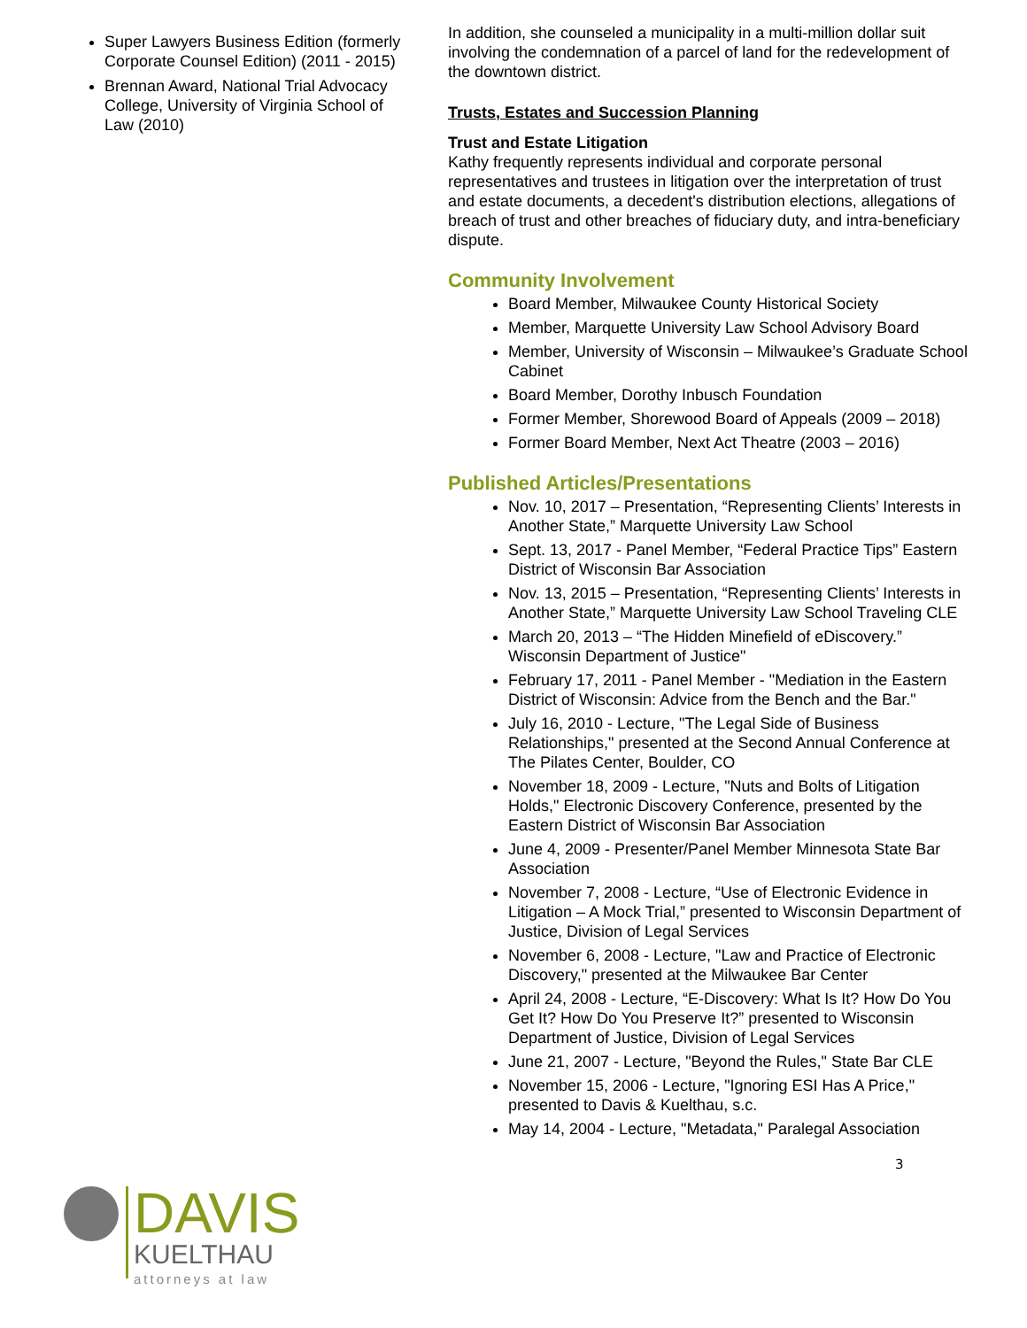Super Lawyers Business Edition (formerly Corporate Counsel Edition) (2011 - 2015)
Brennan Award, National Trial Advocacy College, University of Virginia School of Law (2010)
DAVIS
KUELTHAU
attorneys at law
In addition, she counseled a municipality in a multi-million dollar suit involving the condemnation of a parcel of land for the redevelopment of the downtown district.
Trusts, Estates and Succession Planning
Trust and Estate Litigation
Kathy frequently represents individual and corporate personal representatives and trustees in litigation over the interpretation of trust and estate documents, a decedent's distribution elections, allegations of breach of trust and other breaches of fiduciary duty, and intra-beneficiary dispute.
Community Involvement
Board Member, Milwaukee County Historical Society
Member, Marquette University Law School Advisory Board
Member, University of Wisconsin – Milwaukee’s Graduate School Cabinet
Board Member, Dorothy Inbusch Foundation
Former Member, Shorewood Board of Appeals (2009 – 2018)
Former Board Member, Next Act Theatre (2003 – 2016)
Published Articles/Presentations
Nov. 10, 2017 – Presentation, “Representing Clients’ Interests in Another State,” Marquette University Law School
Sept. 13, 2017 - Panel Member, “Federal Practice Tips” Eastern District of Wisconsin Bar Association
Nov. 13, 2015 – Presentation, “Representing Clients’ Interests in Another State,” Marquette University Law School Traveling CLE
March 20, 2013 – “The Hidden Minefield of eDiscovery.” Wisconsin Department of Justice"
February 17, 2011 - Panel Member - "Mediation in the Eastern District of Wisconsin: Advice from the Bench and the Bar."
July 16, 2010 - Lecture, "The Legal Side of Business Relationships," presented at the Second Annual Conference at The Pilates Center, Boulder, CO
November 18, 2009 - Lecture, "Nuts and Bolts of Litigation Holds," Electronic Discovery Conference, presented by the Eastern District of Wisconsin Bar Association
June 4, 2009 - Presenter/Panel Member Minnesota State Bar Association
November 7, 2008 - Lecture, “Use of Electronic Evidence in Litigation – A Mock Trial,” presented to Wisconsin Department of Justice, Division of Legal Services
November 6, 2008 - Lecture, "Law and Practice of Electronic Discovery," presented at the Milwaukee Bar Center
April 24, 2008 - Lecture, “E-Discovery: What Is It? How Do You Get It? How Do You Preserve It?” presented to Wisconsin Department of Justice, Division of Legal Services
June 21, 2007 - Lecture, "Beyond the Rules," State Bar CLE
November 15, 2006 - Lecture, "Ignoring ESI Has A Price," presented to Davis & Kuelthau, s.c.
May 14, 2004 - Lecture, "Metadata," Paralegal Association
3